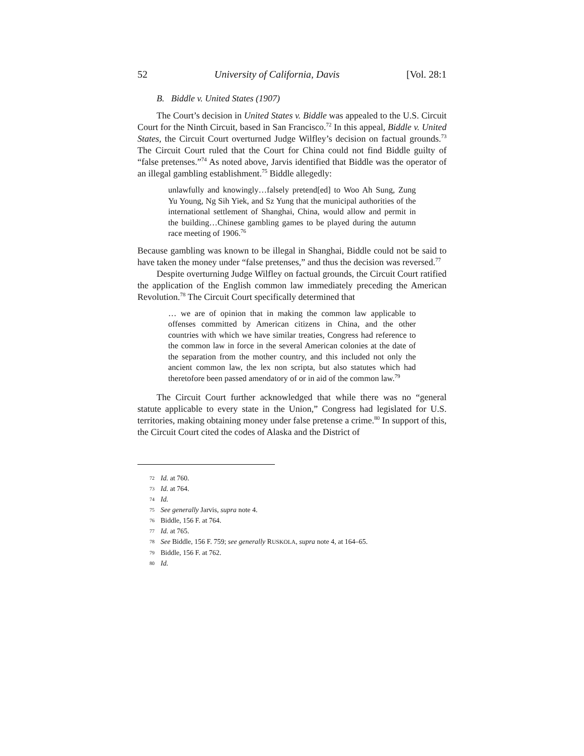52 University of California, Davis [Vol. 28:1
B. Biddle v. United States (1907)
The Court’s decision in United States v. Biddle was appealed to the U.S. Circuit Court for the Ninth Circuit, based in San Francisco.<sup>72</sup> In this appeal, Biddle v. United States, the Circuit Court overturned Judge Wilfley’s decision on factual grounds.<sup>73</sup> The Circuit Court ruled that the Court for China could not find Biddle guilty of “false pretenses.”<sup>74</sup> As noted above, Jarvis identified that Biddle was the operator of an illegal gambling establishment.<sup>75</sup> Biddle allegedly:
unlawfully and knowingly…falsely pretend[ed] to Woo Ah Sung, Zung Yu Young, Ng Sih Yiek, and Sz Yung that the municipal authorities of the international settlement of Shanghai, China, would allow and permit in the building…Chinese gambling games to be played during the autumn race meeting of 1906.<sup>76</sup>
Because gambling was known to be illegal in Shanghai, Biddle could not be said to have taken the money under “false pretenses,” and thus the decision was reversed.<sup>77</sup>
Despite overturning Judge Wilfley on factual grounds, the Circuit Court ratified the application of the English common law immediately preceding the American Revolution.<sup>78</sup> The Circuit Court specifically determined that
… we are of opinion that in making the common law applicable to offenses committed by American citizens in China, and the other countries with which we have similar treaties, Congress had reference to the common law in force in the several American colonies at the date of the separation from the mother country, and this included not only the ancient common law, the lex non scripta, but also statutes which had theretofore been passed amendatory of or in aid of the common law.<sup>79</sup>
The Circuit Court further acknowledged that while there was no “general statute applicable to every state in the Union,” Congress had legislated for U.S. territories, making obtaining money under false pretense a crime.<sup>80</sup> In support of this, the Circuit Court cited the codes of Alaska and the District of
72 Id. at 760.
73 Id. at 764.
74 Id.
75 See generally Jarvis, supra note 4.
76 Biddle, 156 F. at 764.
77 Id. at 765.
78 See Biddle, 156 F. 759; see generally RUSKOLA, supra note 4, at 164–65.
79 Biddle, 156 F. at 762.
80 Id.